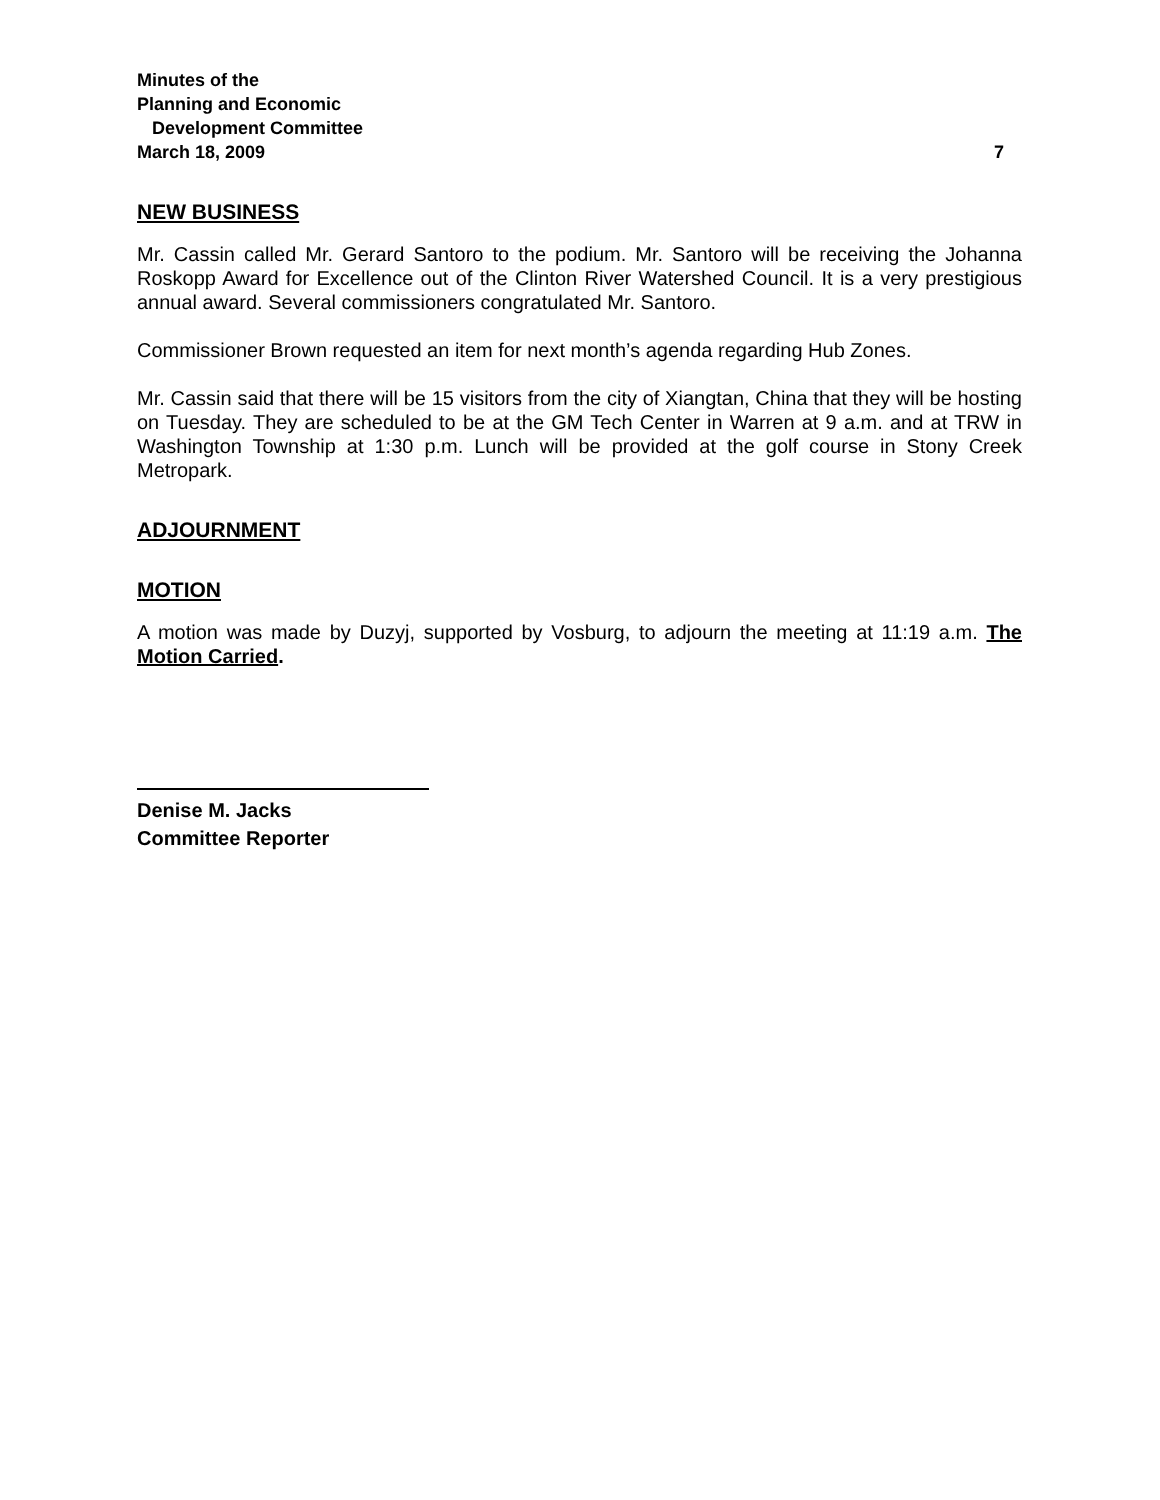Minutes of the
Planning and Economic
Development Committee
March 18, 2009 7
NEW BUSINESS
Mr. Cassin called Mr. Gerard Santoro to the podium. Mr. Santoro will be receiving the Johanna Roskopp Award for Excellence out of the Clinton River Watershed Council. It is a very prestigious annual award. Several commissioners congratulated Mr. Santoro.
Commissioner Brown requested an item for next month’s agenda regarding Hub Zones.
Mr. Cassin said that there will be 15 visitors from the city of Xiangtan, China that they will be hosting on Tuesday. They are scheduled to be at the GM Tech Center in Warren at 9 a.m. and at TRW in Washington Township at 1:30 p.m. Lunch will be provided at the golf course in Stony Creek Metropark.
ADJOURNMENT
MOTION
A motion was made by Duzyj, supported by Vosburg, to adjourn the meeting at 11:19 a.m. The Motion Carried.
Denise M. Jacks
Committee Reporter